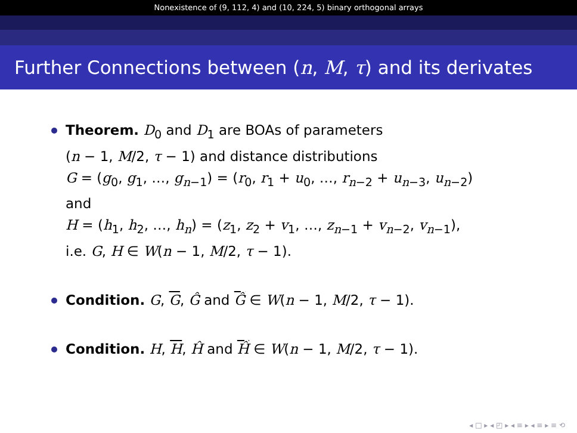Nonexistence of (9, 112, 4) and (10, 224, 5) binary orthogonal arrays
Further Connections between (n, M, τ) and its derivates
Theorem. D<sub>0</sub> and D<sub>1</sub> are BOAs of parameters
(n − 1, M/2, τ − 1) and distance distributions
G = (g<sub>0</sub>, g<sub>1</sub>, …, g<sub>n−1</sub>) = (r<sub>0</sub>, r<sub>1</sub> + u<sub>0</sub>, …, r<sub>n−2</sub> + u<sub>n−3</sub>, u<sub>n−2</sub>)
and
H = (h<sub>1</sub>, h<sub>2</sub>, …, h<sub>n</sub>) = (z<sub>1</sub>, z<sub>2</sub> + v<sub>1</sub>, …, z<sub>n−1</sub> + v<sub>n−2</sub>, v<sub>n−1</sub>),
i.e. G, H ∈ W(n − 1, M/2, τ − 1).
Condition. G, G, Ĝ and Ĝ ∈ W(n − 1, M/2, τ − 1).
Condition. H, H, Ĥ and Ĥ ∈ W(n − 1, M/2, τ − 1).
◂ □ ▸ ◂ ◰ ▸ ◂ ≡ ▸ ◂ ≡ ▸ ≡ ⟲